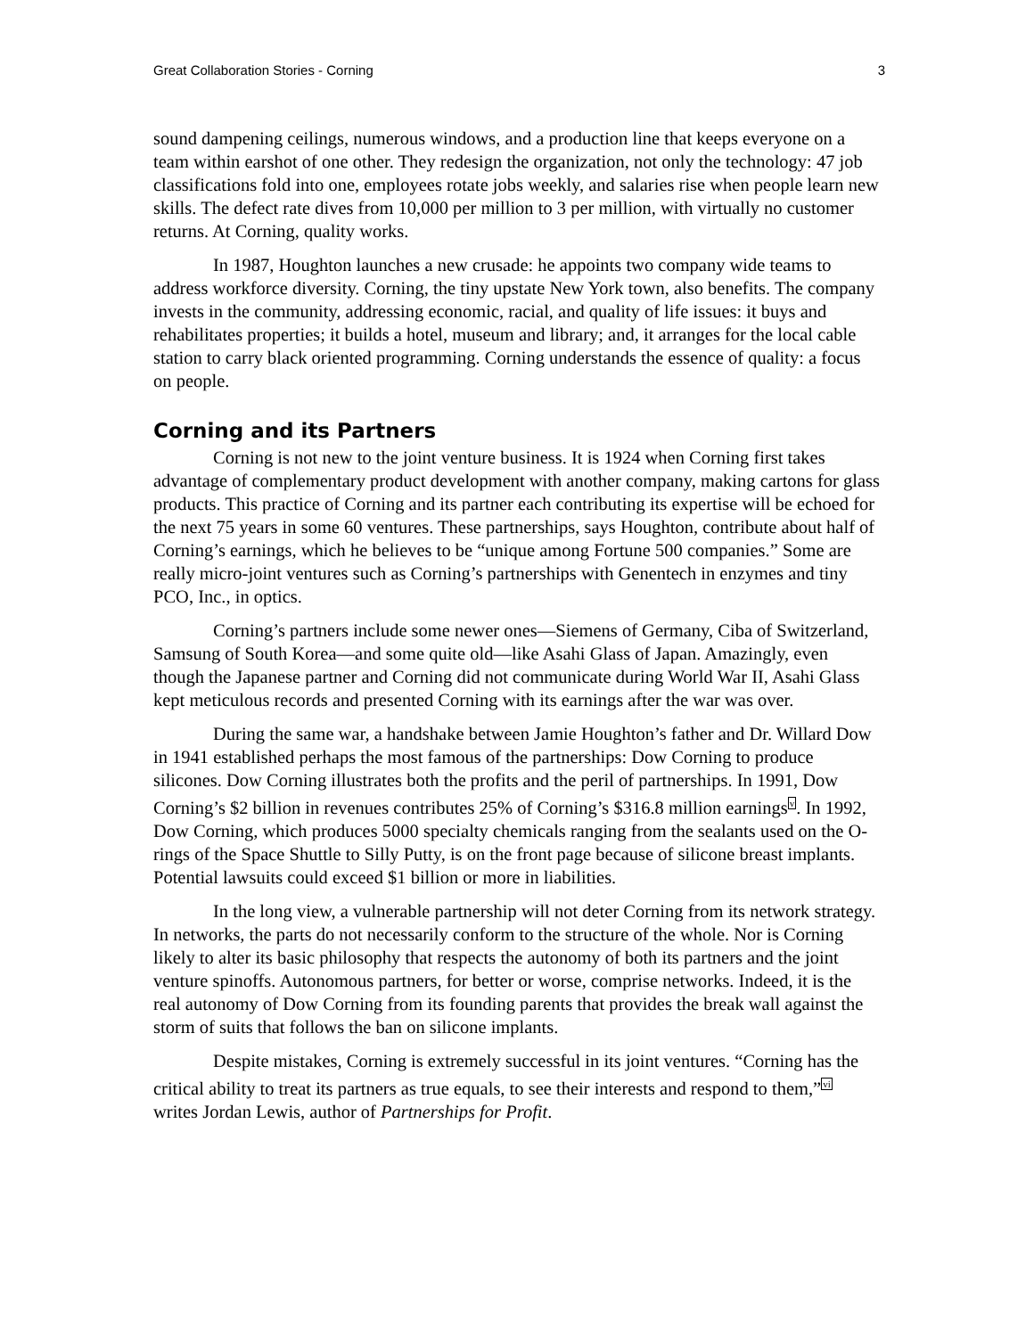Great Collaboration Stories - Corning 3
sound dampening ceilings, numerous windows, and a production line that keeps everyone on a team within earshot of one other. They redesign the organization, not only the technology: 47 job classifications fold into one, employees rotate jobs weekly, and salaries rise when people learn new skills. The defect rate dives from 10,000 per million to 3 per million, with virtually no customer returns. At Corning, quality works.
In 1987, Houghton launches a new crusade: he appoints two company wide teams to address workforce diversity. Corning, the tiny upstate New York town, also benefits. The company invests in the community, addressing economic, racial, and quality of life issues: it buys and rehabilitates properties; it builds a hotel, museum and library; and, it arranges for the local cable station to carry black oriented programming. Corning understands the essence of quality: a focus on people.
Corning and its Partners
Corning is not new to the joint venture business. It is 1924 when Corning first takes advantage of complementary product development with another company, making cartons for glass products. This practice of Corning and its partner each contributing its expertise will be echoed for the next 75 years in some 60 ventures. These partnerships, says Houghton, contribute about half of Corning’s earnings, which he believes to be “unique among Fortune 500 companies.” Some are really micro-joint ventures such as Corning’s partnerships with Genentech in enzymes and tiny PCO, Inc., in optics.
Corning’s partners include some newer ones—Siemens of Germany, Ciba of Switzerland, Samsung of South Korea—and some quite old—like Asahi Glass of Japan. Amazingly, even though the Japanese partner and Corning did not communicate during World War II, Asahi Glass kept meticulous records and presented Corning with its earnings after the war was over.
During the same war, a handshake between Jamie Houghton’s father and Dr. Willard Dow in 1941 established perhaps the most famous of the partnerships: Dow Corning to produce silicones. Dow Corning illustrates both the profits and the peril of partnerships. In 1991, Dow Corning’s $2 billion in revenues contributes 25% of Corning’s $316.8 million earnings<sup>v</sup>. In 1992, Dow Corning, which produces 5000 specialty chemicals ranging from the sealants used on the O-rings of the Space Shuttle to Silly Putty, is on the front page because of silicone breast implants. Potential lawsuits could exceed $1 billion or more in liabilities.
In the long view, a vulnerable partnership will not deter Corning from its network strategy. In networks, the parts do not necessarily conform to the structure of the whole. Nor is Corning likely to alter its basic philosophy that respects the autonomy of both its partners and the joint venture spinoffs. Autonomous partners, for better or worse, comprise networks. Indeed, it is the real autonomy of Dow Corning from its founding parents that provides the break wall against the storm of suits that follows the ban on silicone implants.
Despite mistakes, Corning is extremely successful in its joint ventures. “Corning has the critical ability to treat its partners as true equals, to see their interests and respond to them,”<sup>vi</sup> writes Jordan Lewis, author of Partnerships for Profit.